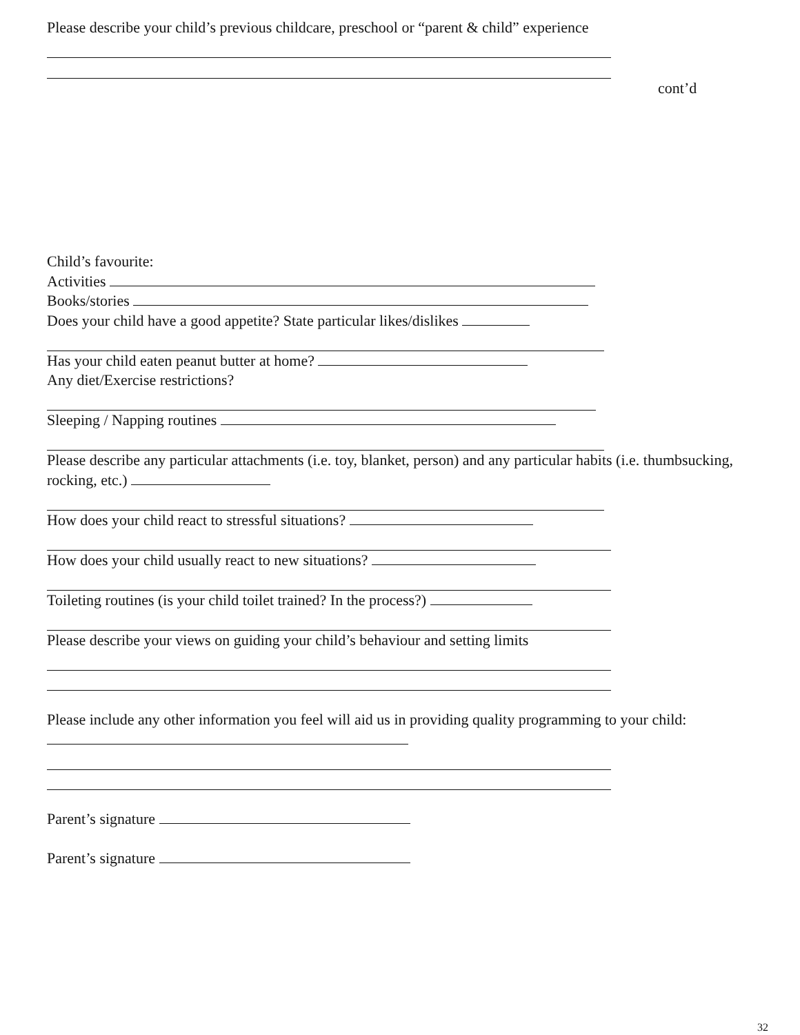Please describe your child’s previous childcare, preschool or “parent & child” experience
cont’d
Child’s favourite:
Activities
Books/stories
Does your child have a good appetite? State particular likes/dislikes
Has your child eaten peanut butter at home?
Any diet/Exercise restrictions?
Sleeping / Napping routines
Please describe any particular attachments (i.e. toy, blanket, person) and any particular habits (i.e. thumbsucking, rocking, etc.)
How does your child react to stressful situations?
How does your child usually react to new situations?
Toileting routines (is your child toilet trained? In the process?)
Please describe your views on guiding your child’s behaviour and setting limits
Please include any other information you feel will aid us in providing quality programming to your child:
Parent’s signature
Parent’s signature
32